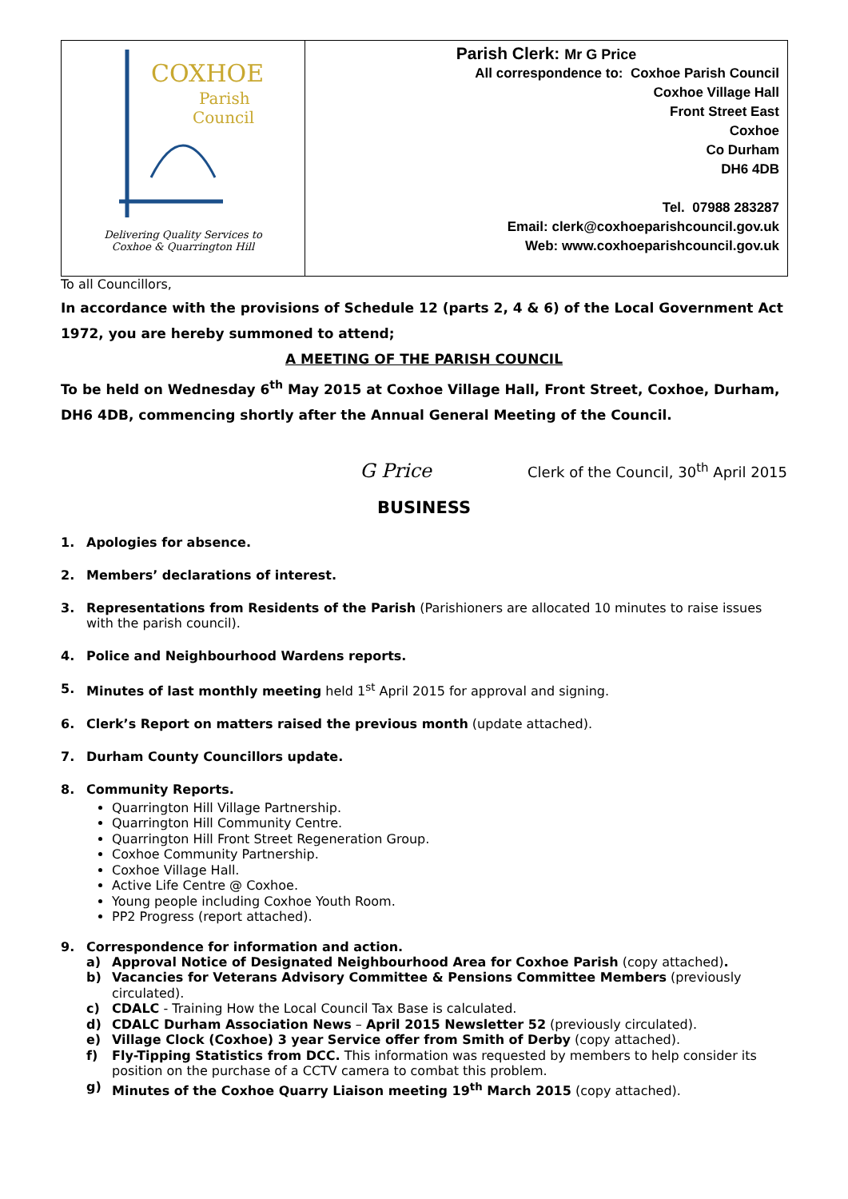| COXHOE Parish Council Delivering Quality Services to Coxhoe & Quarrington Hill | Parish Clerk: Mr G Price All correspondence to: Coxhoe Parish Council Coxhoe Village Hall Front Street East Coxhoe Co Durham DH6 4DB Tel. 07988 283287 Email: clerk@coxhoeparishcouncil.gov.uk Web: www.coxhoeparishcouncil.gov.uk |
To all Councillors,
In accordance with the provisions of Schedule 12 (parts 2, 4 & 6) of the Local Government Act 1972, you are hereby summoned to attend;
A MEETING OF THE PARISH COUNCIL
To be held on Wednesday 6<sup>th</sup> May 2015 at Coxhoe Village Hall, Front Street, Coxhoe, Durham, DH6 4DB, commencing shortly after the Annual General Meeting of the Council.
G Price Clerk of the Council, 30<sup>th</sup> April 2015
BUSINESS
1. Apologies for absence.
2. Members’ declarations of interest.
3. Representations from Residents of the Parish (Parishioners are allocated 10 minutes to raise issues with the parish council).
4. Police and Neighbourhood Wardens reports.
5. Minutes of last monthly meeting held 1<sup>st</sup> April 2015 for approval and signing.
6. Clerk’s Report on matters raised the previous month (update attached).
7. Durham County Councillors update.
8. Community Reports.
Quarrington Hill Village Partnership.
Quarrington Hill Community Centre.
Quarrington Hill Front Street Regeneration Group.
Coxhoe Community Partnership.
Coxhoe Village Hall.
Active Life Centre @ Coxhoe.
Young people including Coxhoe Youth Room.
PP2 Progress (report attached).
9. Correspondence for information and action.
a) Approval Notice of Designated Neighbourhood Area for Coxhoe Parish (copy attached).
b) Vacancies for Veterans Advisory Committee & Pensions Committee Members (previously circulated).
c) CDALC - Training How the Local Council Tax Base is calculated.
d) CDALC Durham Association News – April 2015 Newsletter 52 (previously circulated).
e) Village Clock (Coxhoe) 3 year Service offer from Smith of Derby (copy attached).
f) Fly-Tipping Statistics from DCC. This information was requested by members to help consider its position on the purchase of a CCTV camera to combat this problem.
g) Minutes of the Coxhoe Quarry Liaison meeting 19<sup>th</sup> March 2015 (copy attached).